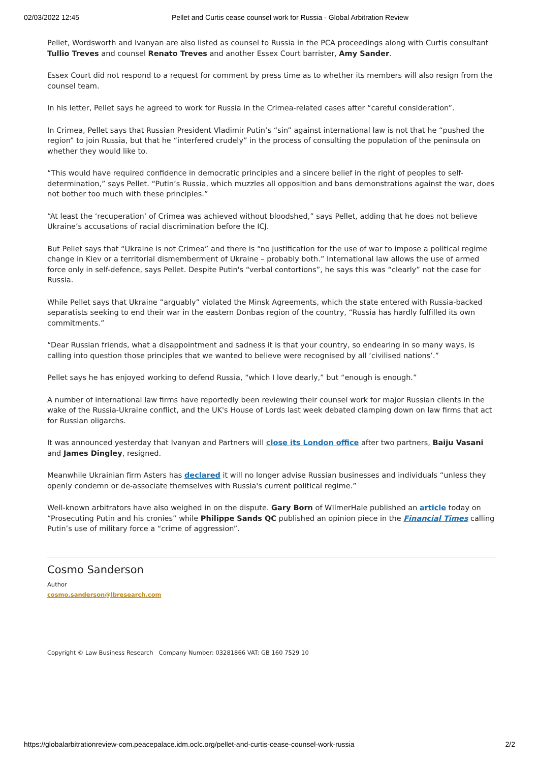02/03/2022 12:45 Pellet and Curtis cease counsel work for Russia - Global Arbitration Review
Pellet, Wordsworth and Ivanyan are also listed as counsel to Russia in the PCA proceedings along with Curtis consultant Tullio Treves and counsel Renato Treves and another Essex Court barrister, Amy Sander.
Essex Court did not respond to a request for comment by press time as to whether its members will also resign from the counsel team.
In his letter, Pellet says he agreed to work for Russia in the Crimea-related cases after “careful consideration”.
In Crimea, Pellet says that Russian President Vladimir Putin’s “sin” against international law is not that he “pushed the region” to join Russia, but that he “interfered crudely” in the process of consulting the population of the peninsula on whether they would like to.
“This would have required confidence in democratic principles and a sincere belief in the right of peoples to self-determination,” says Pellet. “Putin’s Russia, which muzzles all opposition and bans demonstrations against the war, does not bother too much with these principles.”
“At least the ‘recuperation’ of Crimea was achieved without bloodshed,” says Pellet, adding that he does not believe Ukraine’s accusations of racial discrimination before the ICJ.
But Pellet says that “Ukraine is not Crimea” and there is “no justification for the use of war to impose a political regime change in Kiev or a territorial dismemberment of Ukraine – probably both.” International law allows the use of armed force only in self-defence, says Pellet. Despite Putin's “verbal contortions”, he says this was “clearly” not the case for Russia.
While Pellet says that Ukraine “arguably” violated the Minsk Agreements, which the state entered with Russia-backed separatists seeking to end their war in the eastern Donbas region of the country, “Russia has hardly fulfilled its own commitments.”
“Dear Russian friends, what a disappointment and sadness it is that your country, so endearing in so many ways, is calling into question those principles that we wanted to believe were recognised by all ‘civilised nations’.”
Pellet says he has enjoyed working to defend Russia, “which I love dearly,” but “enough is enough.”
A number of international law firms have reportedly been reviewing their counsel work for major Russian clients in the wake of the Russia-Ukraine conflict, and the UK's House of Lords last week debated clamping down on law firms that act for Russian oligarchs.
It was announced yesterday that Ivanyan and Partners will close its London office after two partners, Baiju Vasani and James Dingley, resigned.
Meanwhile Ukrainian firm Asters has declared it will no longer advise Russian businesses and individuals “unless they openly condemn or de-associate themselves with Russia's current political regime.”
Well-known arbitrators have also weighed in on the dispute. Gary Born of WIlmerHale published an article today on “Prosecuting Putin and his cronies” while Philippe Sands QC published an opinion piece in the Financial Times calling Putin’s use of military force a “crime of aggression”.
Cosmo Sanderson
Author
cosmo.sanderson@lbresearch.com
Copyright © Law Business Research Company Number: 03281866 VAT: GB 160 7529 10
https://globalarbitrationreview-com.peacepalace.idm.oclc.org/pellet-and-curtis-cease-counsel-work-russia 2/2